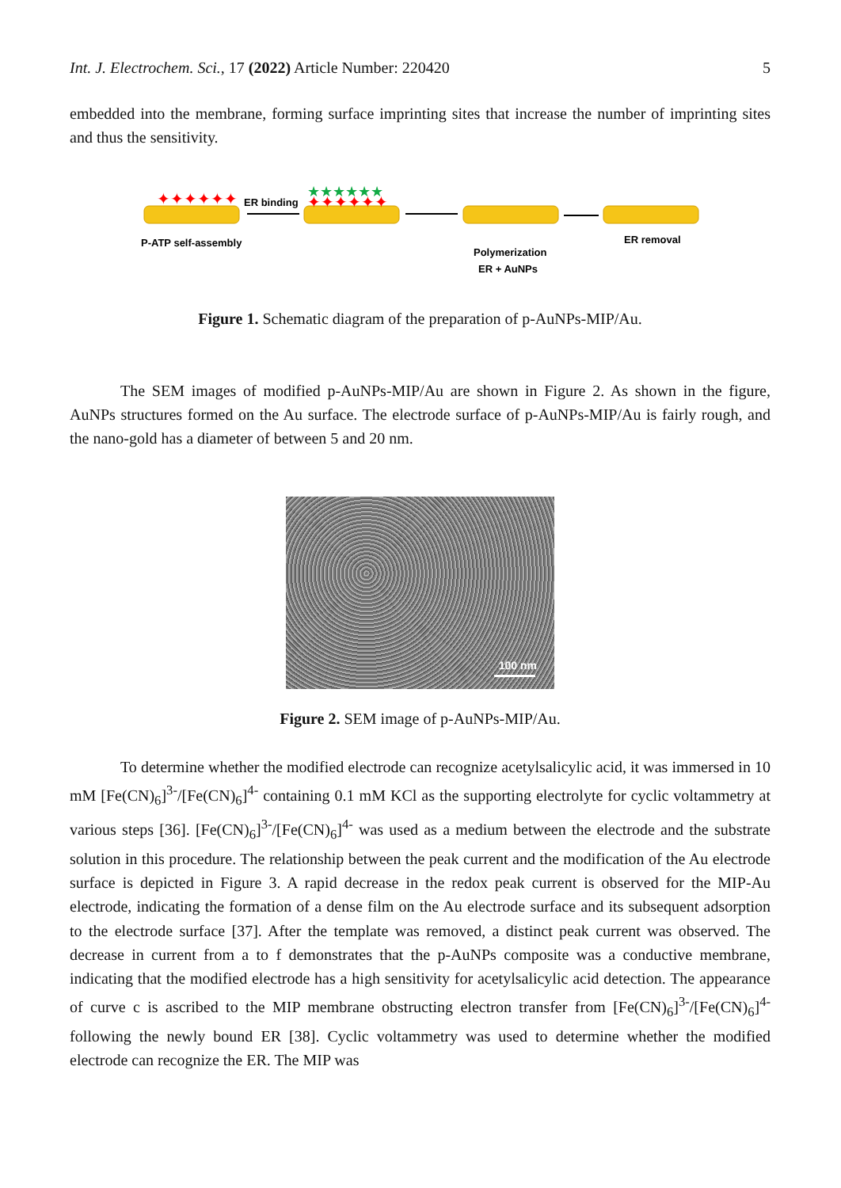Int. J. Electrochem. Sci., 17 (2022) Article Number: 220420 5
embedded into the membrane, forming surface imprinting sites that increase the number of imprinting sites and thus the sensitivity.
✦✦✦✦✦✦
ER binding
★★★★★★
✦✦✦✦✦✦
P-ATP self-assembly
Polymerization
ER + AuNPs
ER removal
Figure 1. Schematic diagram of the preparation of p-AuNPs-MIP/Au.
The SEM images of modified p-AuNPs-MIP/Au are shown in Figure 2. As shown in the figure, AuNPs structures formed on the Au surface. The electrode surface of p-AuNPs-MIP/Au is fairly rough, and the nano-gold has a diameter of between 5 and 20 nm.
100 nm
Figure 2. SEM image of p-AuNPs-MIP/Au.
To determine whether the modified electrode can recognize acetylsalicylic acid, it was immersed in 10 mM [Fe(CN)<sub>6</sub>]<sup>3-</sup>/[Fe(CN)<sub>6</sub>]<sup>4-</sup> containing 0.1 mM KCl as the supporting electrolyte for cyclic voltammetry at various steps [36]. [Fe(CN)<sub>6</sub>]<sup>3-</sup>/[Fe(CN)<sub>6</sub>]<sup>4-</sup> was used as a medium between the electrode and the substrate solution in this procedure. The relationship between the peak current and the modification of the Au electrode surface is depicted in Figure 3. A rapid decrease in the redox peak current is observed for the MIP-Au electrode, indicating the formation of a dense film on the Au electrode surface and its subsequent adsorption to the electrode surface [37]. After the template was removed, a distinct peak current was observed. The decrease in current from a to f demonstrates that the p-AuNPs composite was a conductive membrane, indicating that the modified electrode has a high sensitivity for acetylsalicylic acid detection. The appearance of curve c is ascribed to the MIP membrane obstructing electron transfer from [Fe(CN)<sub>6</sub>]<sup>3-</sup>/[Fe(CN)<sub>6</sub>]<sup>4-</sup> following the newly bound ER [38]. Cyclic voltammetry was used to determine whether the modified electrode can recognize the ER. The MIP was